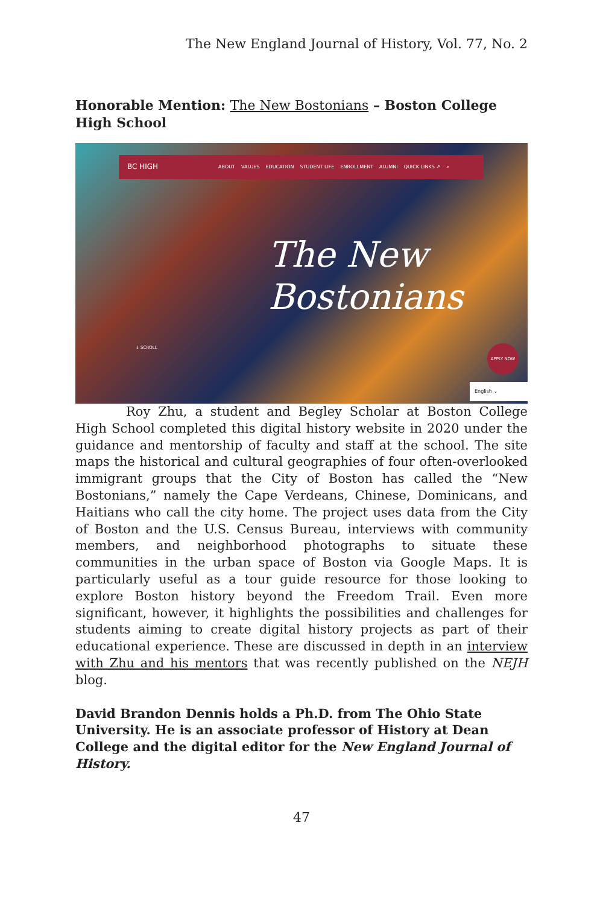The New England Journal of History, Vol. 77, No. 2
Honorable Mention: The New Bostonians – Boston College High School
BC HIGH ABOUT VALUES EDUCATION STUDENT LIFE ENROLLMENT ALUMNI QUICK LINKS ↗ ⌕
The New
Bostonians
↓ SCROLL
APPLY NOW
English ⌄
Roy Zhu, a student and Begley Scholar at Boston College High School completed this digital history website in 2020 under the guidance and mentorship of faculty and staff at the school. The site maps the historical and cultural geographies of four often-overlooked immigrant groups that the City of Boston has called the “New Bostonians,” namely the Cape Verdeans, Chinese, Dominicans, and Haitians who call the city home. The project uses data from the City of Boston and the U.S. Census Bureau, interviews with community members, and neighborhood photographs to situate these communities in the urban space of Boston via Google Maps. It is particularly useful as a tour guide resource for those looking to explore Boston history beyond the Freedom Trail. Even more significant, however, it highlights the possibilities and challenges for students aiming to create digital history projects as part of their educational experience. These are discussed in depth in an interview with Zhu and his mentors that was recently published on the NEJH blog.
David Brandon Dennis holds a Ph.D. from The Ohio State University. He is an associate professor of History at Dean College and the digital editor for the New England Journal of History.
47